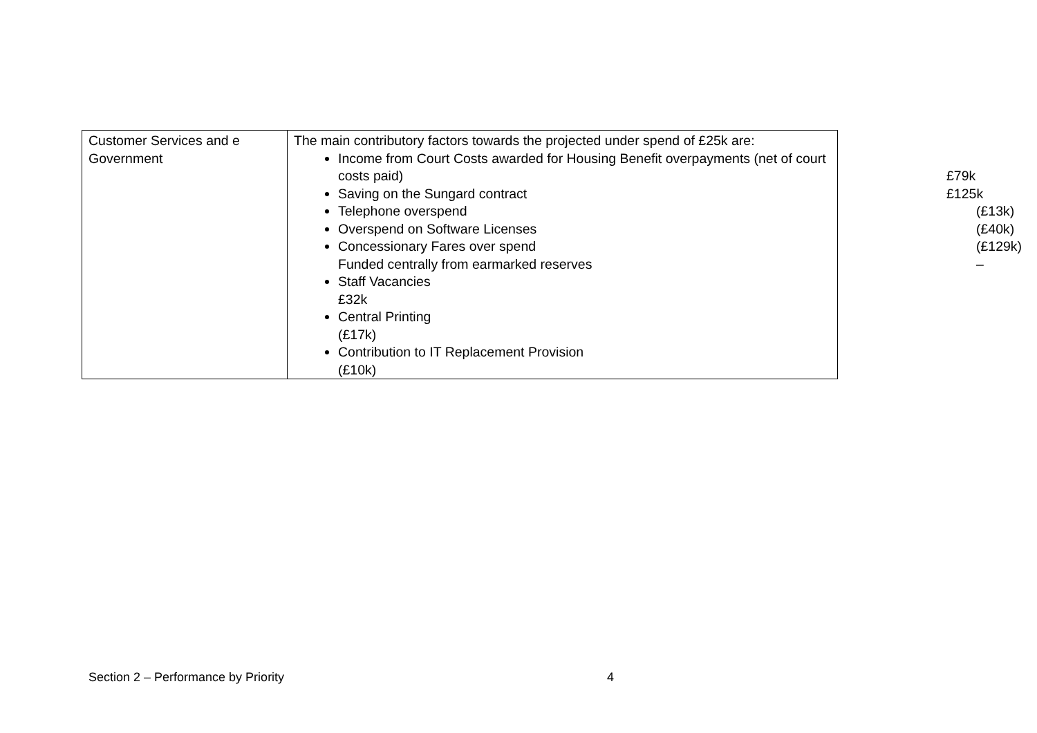| Customer Services and e Government | The main contributory factors towards the projected under spend of £25k are: Income from Court Costs awarded for Housing Benefit overpayments (net of court costs paid) £79k Saving on the Sungard contract £125k Telephone overspend (£13k) Overspend on Software Licenses (£40k) Concessionary Fares over spend (£129k) – Funded centrally from earmarked reserves Staff Vacancies £32k Central Printing (£17k) Contribution to IT Replacement Provision (£10k) |
Section 2 – Performance by Priority 4